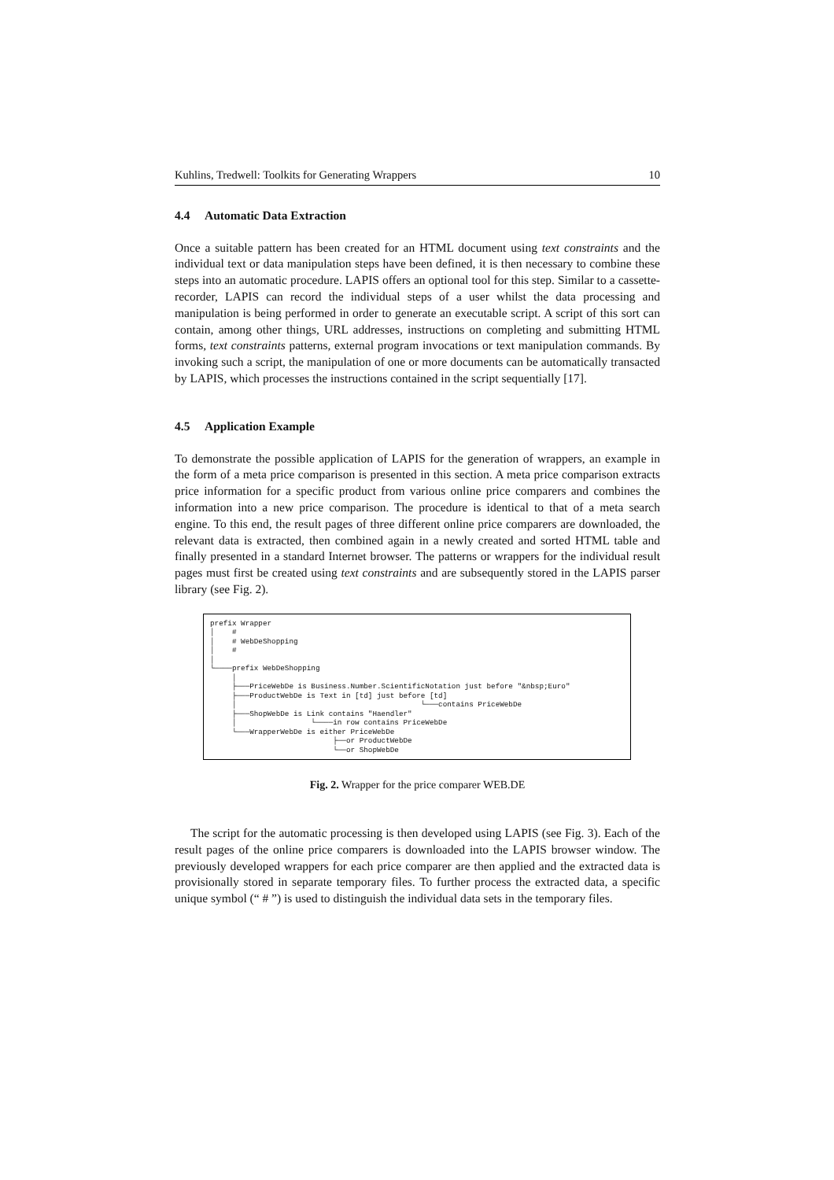Kuhlins, Tredwell: Toolkits for Generating Wrappers 10
4.4 Automatic Data Extraction
Once a suitable pattern has been created for an HTML document using text constraints and the individual text or data manipulation steps have been defined, it is then necessary to combine these steps into an automatic procedure. LAPIS offers an optional tool for this step. Similar to a cassette-recorder, LAPIS can record the individual steps of a user whilst the data processing and manipulation is being performed in order to generate an executable script. A script of this sort can contain, among other things, URL addresses, instructions on completing and submitting HTML forms, text constraints patterns, external program invocations or text manipulation commands. By invoking such a script, the manipulation of one or more documents can be automatically transacted by LAPIS, which processes the instructions contained in the script sequentially [17].
4.5 Application Example
To demonstrate the possible application of LAPIS for the generation of wrappers, an example in the form of a meta price comparison is presented in this section. A meta price comparison extracts price information for a specific product from various online price comparers and combines the information into a new price comparison. The procedure is identical to that of a meta search engine. To this end, the result pages of three different online price comparers are downloaded, the relevant data is extracted, then combined again in a newly created and sorted HTML table and finally presented in a standard Internet browser. The patterns or wrappers for the individual result pages must first be created using text constraints and are subsequently stored in the LAPIS parser library (see Fig. 2).
prefix Wrapper
│    #
│    # WebDeShopping
│    #
│
└────prefix WebDeShopping
     │
     ├───PriceWebDe is Business.Number.ScientificNotation just before "&nbsp;Euro"
     ├───ProductWebDe is Text in [td] just before [td]
     │                                          └───contains PriceWebDe
     ├───ShopWebDe is Link contains "Haendler"
     │                 └────in row contains PriceWebDe
     └───WrapperWebDe is either PriceWebDe
                            ├──or ProductWebDe
                            └──or ShopWebDe
Fig. 2. Wrapper for the price comparer WEB.DE
The script for the automatic processing is then developed using LAPIS (see Fig. 3). Each of the result pages of the online price comparers is downloaded into the LAPIS browser window. The previously developed wrappers for each price comparer are then applied and the extracted data is provisionally stored in separate temporary files. To further process the extracted data, a specific unique symbol (“ # ”) is used to distinguish the individual data sets in the temporary files.